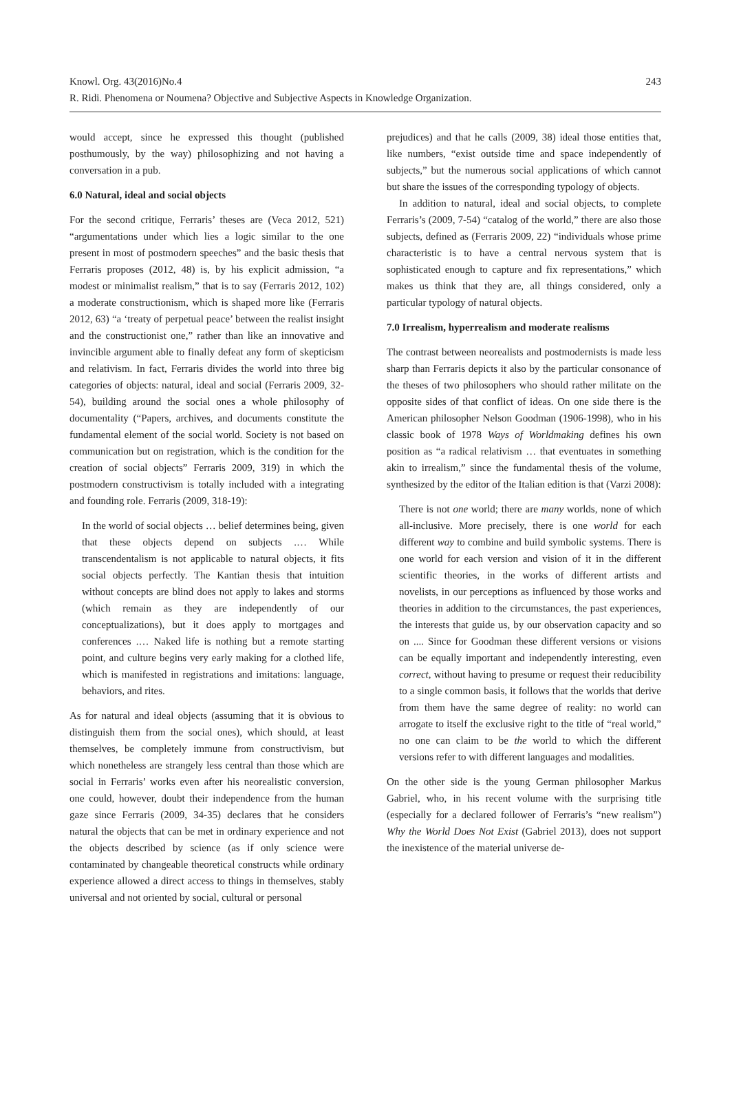Knowl. Org. 43(2016)No.4
R. Ridi. Phenomena or Noumena? Objective and Subjective Aspects in Knowledge Organization.
243
would accept, since he expressed this thought (published posthumously, by the way) philosophizing and not having a conversation in a pub.
6.0 Natural, ideal and social objects
For the second critique, Ferraris’ theses are (Veca 2012, 521) “argumentations under which lies a logic similar to the one present in most of postmodern speeches” and the basic thesis that Ferraris proposes (2012, 48) is, by his explicit admission, “a modest or minimalist realism,” that is to say (Ferraris 2012, 102) a moderate constructionism, which is shaped more like (Ferraris 2012, 63) “a ‘treaty of perpetual peace’ between the realist insight and the constructionist one,” rather than like an innovative and invincible argument able to finally defeat any form of skepticism and relativism. In fact, Ferraris divides the world into three big categories of objects: natural, ideal and social (Ferraris 2009, 32-54), building around the social ones a whole philosophy of documentality (“Papers, archives, and documents constitute the fundamental element of the social world. Society is not based on communication but on registration, which is the condition for the creation of social objects” Ferraris 2009, 319) in which the postmodern constructivism is totally included with a integrating and founding role. Ferraris (2009, 318-19):
In the world of social objects … belief determines being, given that these objects depend on subjects .… While transcendentalism is not applicable to natural objects, it fits social objects perfectly. The Kantian thesis that intuition without concepts are blind does not apply to lakes and storms (which remain as they are independently of our conceptualizations), but it does apply to mortgages and conferences .… Naked life is nothing but a remote starting point, and culture begins very early making for a clothed life, which is manifested in registrations and imitations: language, behaviors, and rites.
As for natural and ideal objects (assuming that it is obvious to distinguish them from the social ones), which should, at least themselves, be completely immune from constructivism, but which nonetheless are strangely less central than those which are social in Ferraris’ works even after his neorealistic conversion, one could, however, doubt their independence from the human gaze since Ferraris (2009, 34-35) declares that he considers natural the objects that can be met in ordinary experience and not the objects described by science (as if only science were contaminated by changeable theoretical constructs while ordinary experience allowed a direct access to things in themselves, stably universal and not oriented by social, cultural or personal
prejudices) and that he calls (2009, 38) ideal those entities that, like numbers, “exist outside time and space independently of subjects,” but the numerous social applications of which cannot but share the issues of the corresponding typology of objects.
In addition to natural, ideal and social objects, to complete Ferraris’s (2009, 7-54) “catalog of the world,” there are also those subjects, defined as (Ferraris 2009, 22) “individuals whose prime characteristic is to have a central nervous system that is sophisticated enough to capture and fix representations,” which makes us think that they are, all things considered, only a particular typology of natural objects.
7.0 Irrealism, hyperrealism and moderate realisms
The contrast between neorealists and postmodernists is made less sharp than Ferraris depicts it also by the particular consonance of the theses of two philosophers who should rather militate on the opposite sides of that conflict of ideas. On one side there is the American philosopher Nelson Goodman (1906-1998), who in his classic book of 1978 Ways of Worldmaking defines his own position as “a radical relativism … that eventuates in something akin to irrealism,” since the fundamental thesis of the volume, synthesized by the editor of the Italian edition is that (Varzi 2008):
There is not one world; there are many worlds, none of which all-inclusive. More precisely, there is one world for each different way to combine and build symbolic systems. There is one world for each version and vision of it in the different scientific theories, in the works of different artists and novelists, in our perceptions as influenced by those works and theories in addition to the circumstances, the past experiences, the interests that guide us, by our observation capacity and so on .... Since for Goodman these different versions or visions can be equally important and independently interesting, even correct, without having to presume or request their reducibility to a single common basis, it follows that the worlds that derive from them have the same degree of reality: no world can arrogate to itself the exclusive right to the title of “real world,” no one can claim to be the world to which the different versions refer to with different languages and modalities.
On the other side is the young German philosopher Markus Gabriel, who, in his recent volume with the surprising title (especially for a declared follower of Ferraris’s “new realism”) Why the World Does Not Exist (Gabriel 2013), does not support the inexistence of the material universe de-